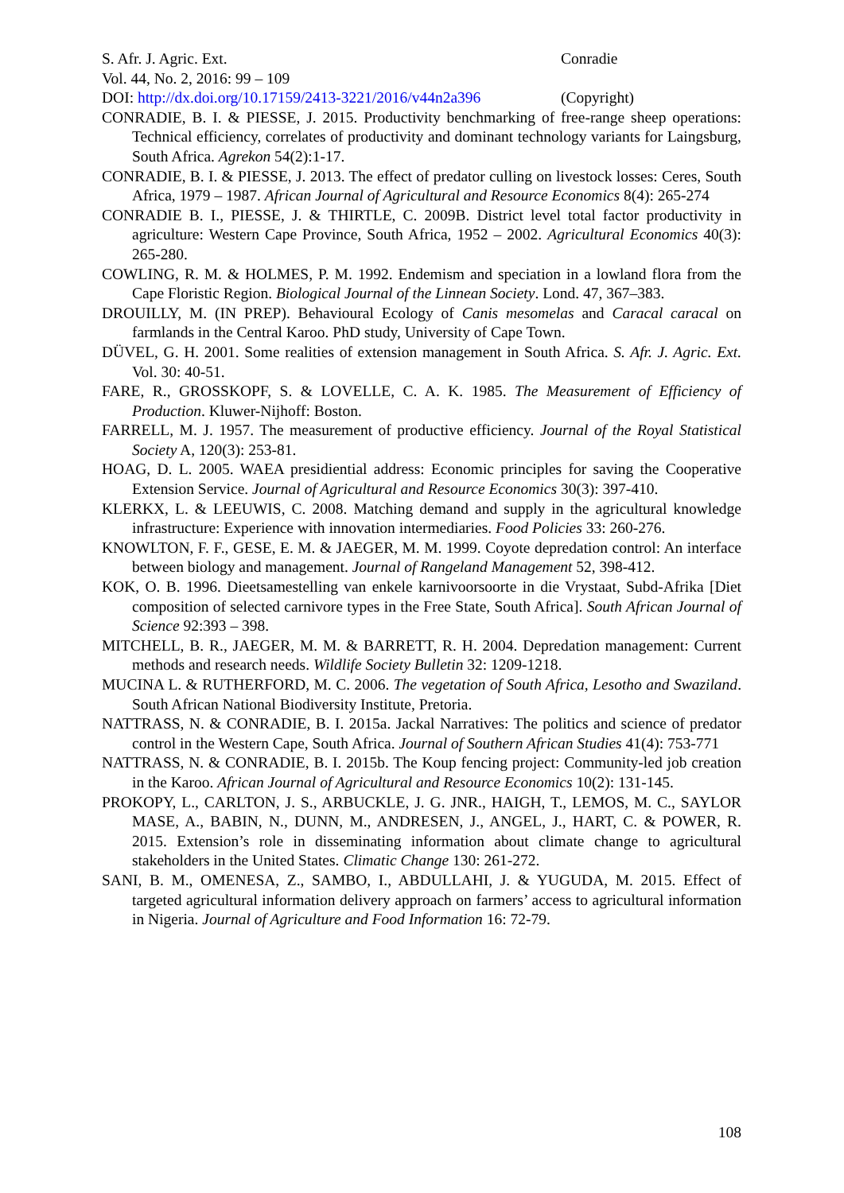S. Afr. J. Agric. Ext. Conradie
Vol. 44, No. 2, 2016: 99 – 109
DOI: http://dx.doi.org/10.17159/2413-3221/2016/v44n2a396 (Copyright)
CONRADIE, B. I. & PIESSE, J. 2015. Productivity benchmarking of free-range sheep operations: Technical efficiency, correlates of productivity and dominant technology variants for Laingsburg, South Africa. Agrekon 54(2):1-17.
CONRADIE, B. I. & PIESSE, J. 2013. The effect of predator culling on livestock losses: Ceres, South Africa, 1979 – 1987. African Journal of Agricultural and Resource Economics 8(4): 265-274
CONRADIE B. I., PIESSE, J. & THIRTLE, C. 2009B. District level total factor productivity in agriculture: Western Cape Province, South Africa, 1952 – 2002. Agricultural Economics 40(3): 265-280.
COWLING, R. M. & HOLMES, P. M. 1992. Endemism and speciation in a lowland flora from the Cape Floristic Region. Biological Journal of the Linnean Society. Lond. 47, 367–383.
DROUILLY, M. (IN PREP). Behavioural Ecology of Canis mesomelas and Caracal caracal on farmlands in the Central Karoo. PhD study, University of Cape Town.
DÜVEL, G. H. 2001. Some realities of extension management in South Africa. S. Afr. J. Agric. Ext. Vol. 30: 40-51.
FARE, R., GROSSKOPF, S. & LOVELLE, C. A. K. 1985. The Measurement of Efficiency of Production. Kluwer-Nijhoff: Boston.
FARRELL, M. J. 1957. The measurement of productive efficiency. Journal of the Royal Statistical Society A, 120(3): 253-81.
HOAG, D. L. 2005. WAEA presidiential address: Economic principles for saving the Cooperative Extension Service. Journal of Agricultural and Resource Economics 30(3): 397-410.
KLERKX, L. & LEEUWIS, C. 2008. Matching demand and supply in the agricultural knowledge infrastructure: Experience with innovation intermediaries. Food Policies 33: 260-276.
KNOWLTON, F. F., GESE, E. M. & JAEGER, M. M. 1999. Coyote depredation control: An interface between biology and management. Journal of Rangeland Management 52, 398-412.
KOK, O. B. 1996. Dieetsamestelling van enkele karnivoorsoorte in die Vrystaat, Subd-Afrika [Diet composition of selected carnivore types in the Free State, South Africa]. South African Journal of Science 92:393 – 398.
MITCHELL, B. R., JAEGER, M. M. & BARRETT, R. H. 2004. Depredation management: Current methods and research needs. Wildlife Society Bulletin 32: 1209-1218.
MUCINA L. & RUTHERFORD, M. C. 2006. The vegetation of South Africa, Lesotho and Swaziland. South African National Biodiversity Institute, Pretoria.
NATTRASS, N. & CONRADIE, B. I. 2015a. Jackal Narratives: The politics and science of predator control in the Western Cape, South Africa. Journal of Southern African Studies 41(4): 753-771
NATTRASS, N. & CONRADIE, B. I. 2015b. The Koup fencing project: Community-led job creation in the Karoo. African Journal of Agricultural and Resource Economics 10(2): 131-145.
PROKOPY, L., CARLTON, J. S., ARBUCKLE, J. G. JNR., HAIGH, T., LEMOS, M. C., SAYLOR MASE, A., BABIN, N., DUNN, M., ANDRESEN, J., ANGEL, J., HART, C. & POWER, R. 2015. Extension’s role in disseminating information about climate change to agricultural stakeholders in the United States. Climatic Change 130: 261-272.
SANI, B. M., OMENESA, Z., SAMBO, I., ABDULLAHI, J. & YUGUDA, M. 2015. Effect of targeted agricultural information delivery approach on farmers’ access to agricultural information in Nigeria. Journal of Agriculture and Food Information 16: 72-79.
108